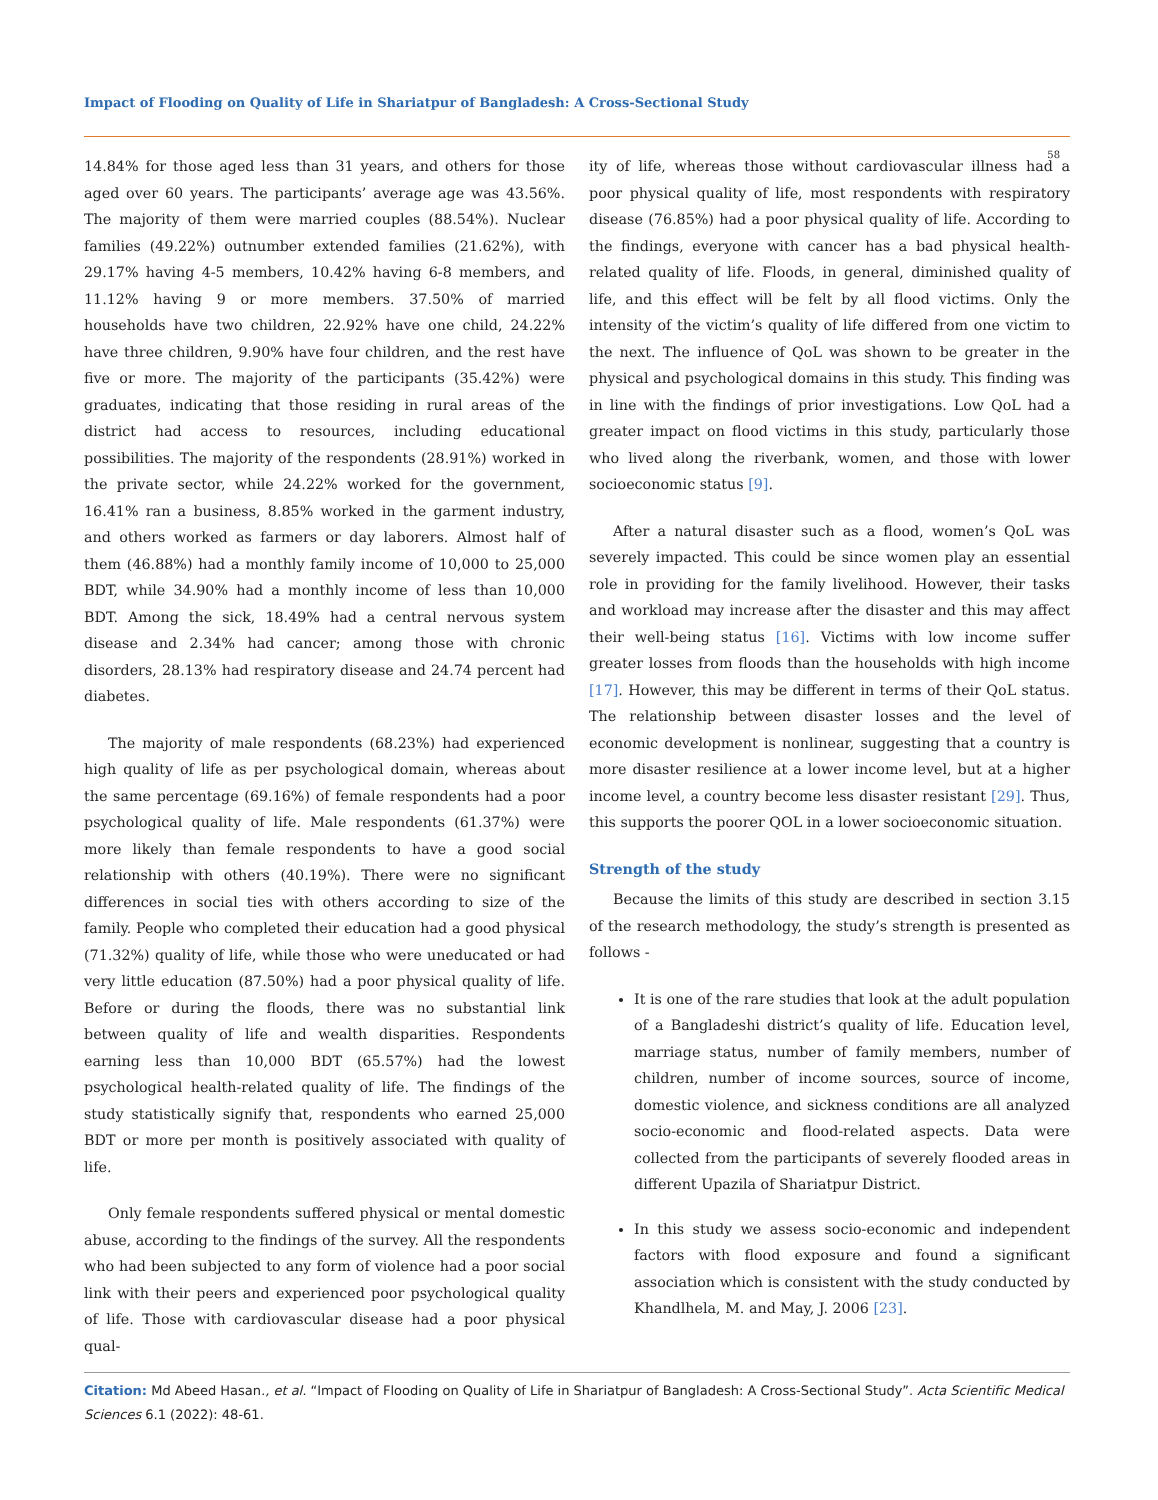Impact of Flooding on Quality of Life in Shariatpur of Bangladesh: A Cross-Sectional Study
58
14.84% for those aged less than 31 years, and others for those aged over 60 years. The participants’ average age was 43.56%. The majority of them were married couples (88.54%). Nuclear families (49.22%) outnumber extended families (21.62%), with 29.17% having 4-5 members, 10.42% having 6-8 members, and 11.12% having 9 or more members. 37.50% of married households have two children, 22.92% have one child, 24.22% have three children, 9.90% have four children, and the rest have five or more. The majority of the participants (35.42%) were graduates, indicating that those residing in rural areas of the district had access to resources, including educational possibilities. The majority of the respondents (28.91%) worked in the private sector, while 24.22% worked for the government, 16.41% ran a business, 8.85% worked in the garment industry, and others worked as farmers or day laborers. Almost half of them (46.88%) had a monthly family income of 10,000 to 25,000 BDT, while 34.90% had a monthly income of less than 10,000 BDT. Among the sick, 18.49% had a central nervous system disease and 2.34% had cancer; among those with chronic disorders, 28.13% had respiratory disease and 24.74 percent had diabetes.
The majority of male respondents (68.23%) had experienced high quality of life as per psychological domain, whereas about the same percentage (69.16%) of female respondents had a poor psychological quality of life. Male respondents (61.37%) were more likely than female respondents to have a good social relationship with others (40.19%). There were no significant differences in social ties with others according to size of the family. People who completed their education had a good physical (71.32%) quality of life, while those who were uneducated or had very little education (87.50%) had a poor physical quality of life. Before or during the floods, there was no substantial link between quality of life and wealth disparities. Respondents earning less than 10,000 BDT (65.57%) had the lowest psychological health-related quality of life. The findings of the study statistically signify that, respondents who earned 25,000 BDT or more per month is positively associated with quality of life.
Only female respondents suffered physical or mental domestic abuse, according to the findings of the survey. All the respondents who had been subjected to any form of violence had a poor social link with their peers and experienced poor psychological quality of life. Those with cardiovascular disease had a poor physical qual-
ity of life, whereas those without cardiovascular illness had a poor physical quality of life, most respondents with respiratory disease (76.85%) had a poor physical quality of life. According to the findings, everyone with cancer has a bad physical health-related quality of life. Floods, in general, diminished quality of life, and this effect will be felt by all flood victims. Only the intensity of the victim’s quality of life differed from one victim to the next. The influence of QoL was shown to be greater in the physical and psychological domains in this study. This finding was in line with the findings of prior investigations. Low QoL had a greater impact on flood victims in this study, particularly those who lived along the riverbank, women, and those with lower socioeconomic status [9].
After a natural disaster such as a flood, women’s QoL was severely impacted. This could be since women play an essential role in providing for the family livelihood. However, their tasks and workload may increase after the disaster and this may affect their well-being status [16]. Victims with low income suffer greater losses from floods than the households with high income [17]. However, this may be different in terms of their QoL status. The relationship between disaster losses and the level of economic development is nonlinear, suggesting that a country is more disaster resilience at a lower income level, but at a higher income level, a country become less disaster resistant [29]. Thus, this supports the poorer QOL in a lower socioeconomic situation.
Strength of the study
Because the limits of this study are described in section 3.15 of the research methodology, the study’s strength is presented as follows -
It is one of the rare studies that look at the adult population of a Bangladeshi district’s quality of life. Education level, marriage status, number of family members, number of children, number of income sources, source of income, domestic violence, and sickness conditions are all analyzed socio-economic and flood-related aspects. Data were collected from the participants of severely flooded areas in different Upazila of Shariatpur District.
In this study we assess socio-economic and independent factors with flood exposure and found a significant association which is consistent with the study conducted by Khandlhela, M. and May, J. 2006 [23].
Citation: Md Abeed Hasan., et al. “Impact of Flooding on Quality of Life in Shariatpur of Bangladesh: A Cross-Sectional Study”. Acta Scientific Medical Sciences 6.1 (2022): 48-61.